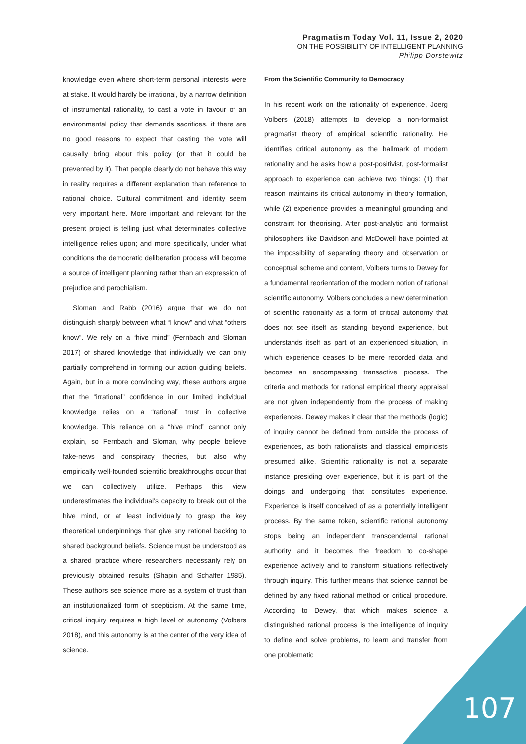Pragmatism Today Vol. 11, Issue 2, 2020
ON THE POSSIBILITY OF INTELLIGENT PLANNING
Philipp Dorstewitz
knowledge even where short-term personal interests were at stake. It would hardly be irrational, by a narrow definition of instrumental rationality, to cast a vote in favour of an environmental policy that demands sacrifices, if there are no good reasons to expect that casting the vote will causally bring about this policy (or that it could be prevented by it). That people clearly do not behave this way in reality requires a different explanation than reference to rational choice. Cultural commitment and identity seem very important here. More important and relevant for the present project is telling just what determinates collective intelligence relies upon; and more specifically, under what conditions the democratic deliberation process will become a source of intelligent planning rather than an expression of prejudice and parochialism.
Sloman and Rabb (2016) argue that we do not distinguish sharply between what “I know” and what “others know”. We rely on a “hive mind” (Fernbach and Sloman 2017) of shared knowledge that individually we can only partially comprehend in forming our action guiding beliefs. Again, but in a more convincing way, these authors argue that the “irrational” confidence in our limited individual knowledge relies on a “rational” trust in collective knowledge. This reliance on a “hive mind” cannot only explain, so Fernbach and Sloman, why people believe fake-news and conspiracy theories, but also why empirically well-founded scientific breakthroughs occur that we can collectively utilize. Perhaps this view underestimates the individual’s capacity to break out of the hive mind, or at least individually to grasp the key theoretical underpinnings that give any rational backing to shared background beliefs. Science must be understood as a shared practice where researchers necessarily rely on previously obtained results (Shapin and Schaffer 1985). These authors see science more as a system of trust than an institutionalized form of scepticism. At the same time, critical inquiry requires a high level of autonomy (Volbers 2018), and this autonomy is at the center of the very idea of science.
From the Scientific Community to Democracy
In his recent work on the rationality of experience, Joerg Volbers (2018) attempts to develop a non-formalist pragmatist theory of empirical scientific rationality. He identifies critical autonomy as the hallmark of modern rationality and he asks how a post-positivist, post-formalist approach to experience can achieve two things: (1) that reason maintains its critical autonomy in theory formation, while (2) experience provides a meaningful grounding and constraint for theorising. After post-analytic anti formalist philosophers like Davidson and McDowell have pointed at the impossibility of separating theory and observation or conceptual scheme and content, Volbers turns to Dewey for a fundamental reorientation of the modern notion of rational scientific autonomy. Volbers concludes a new determination of scientific rationality as a form of critical autonomy that does not see itself as standing beyond experience, but understands itself as part of an experienced situation, in which experience ceases to be mere recorded data and becomes an encompassing transactive process. The criteria and methods for rational empirical theory appraisal are not given independently from the process of making experiences. Dewey makes it clear that the methods (logic) of inquiry cannot be defined from outside the process of experiences, as both rationalists and classical empiricists presumed alike. Scientific rationality is not a separate instance presiding over experience, but it is part of the doings and undergoing that constitutes experience. Experience is itself conceived of as a potentially intelligent process. By the same token, scientific rational autonomy stops being an independent transcendental rational authority and it becomes the freedom to co-shape experience actively and to transform situations reflectively through inquiry. This further means that science cannot be defined by any fixed rational method or critical procedure. According to Dewey, that which makes science a distinguished rational process is the intelligence of inquiry to define and solve problems, to learn and transfer from one problematic
107